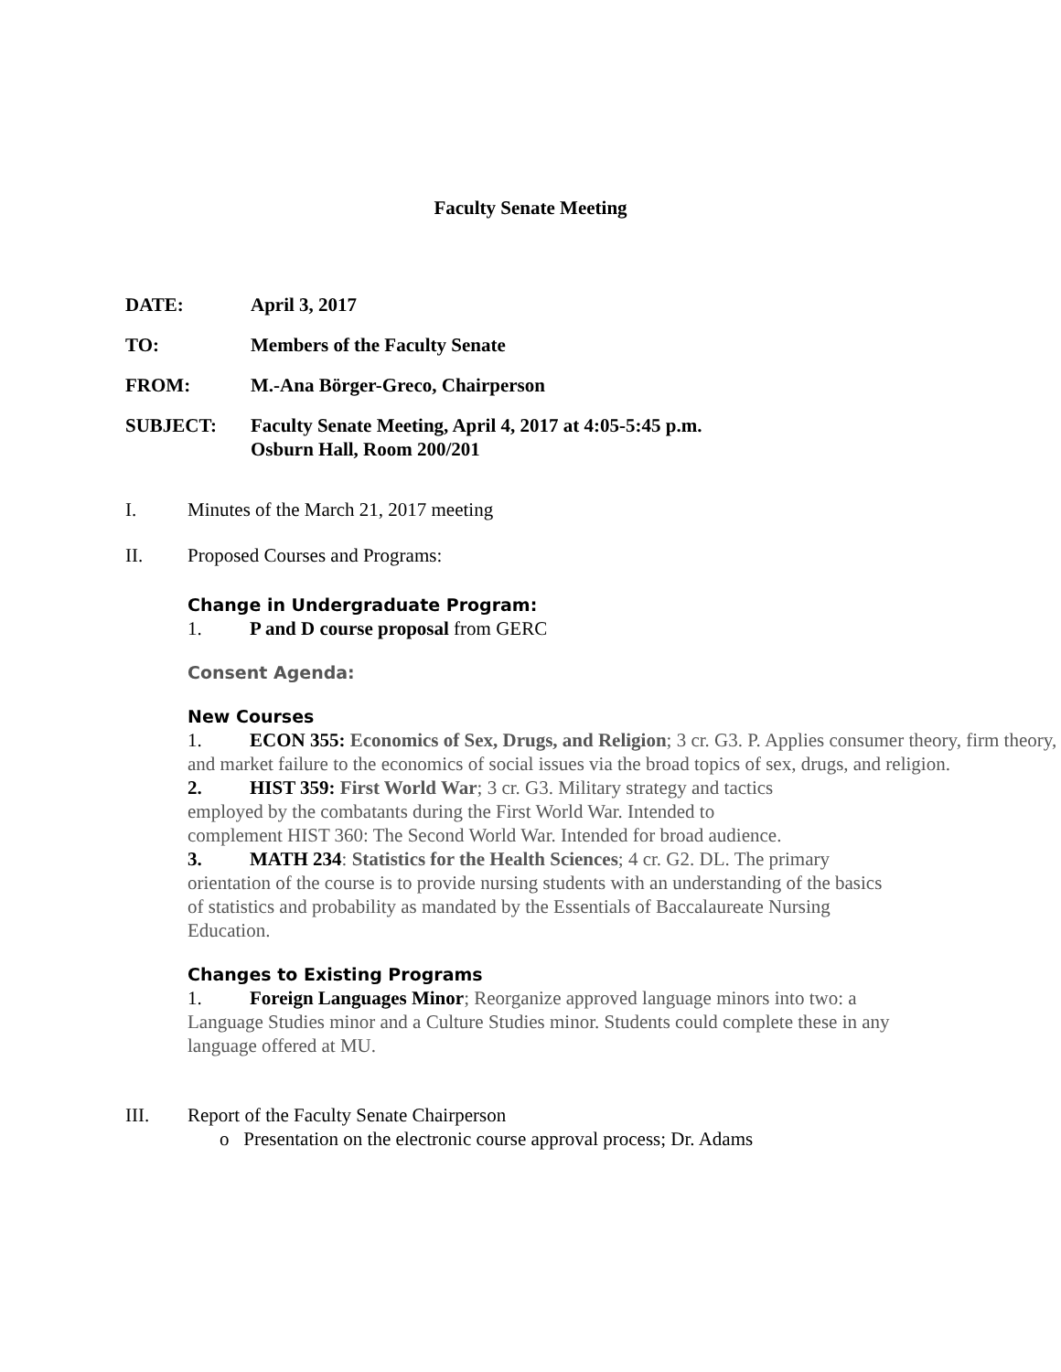Faculty Senate Meeting
DATE: April 3, 2017
TO: Members of the Faculty Senate
FROM: M.-Ana Börger-Greco, Chairperson
SUBJECT: Faculty Senate Meeting, April 4, 2017 at 4:05-5:45 p.m.
Osburn Hall, Room 200/201
I. Minutes of the March 21, 2017 meeting
II. Proposed Courses and Programs:
Change in Undergraduate Program:
1. P and D course proposal from GERC
Consent Agenda:
New Courses
1. ECON 355: Economics of Sex, Drugs, and Religion; 3 cr. G3. P. Applies consumer theory, firm theory, and market failure to the economics of social issues via the broad topics of sex, drugs, and religion.
2. HIST 359: First World War; 3 cr. G3. Military strategy and tactics
employed by the combatants during the First World War. Intended to
complement HIST 360: The Second World War. Intended for broad audience.
3. MATH 234: Statistics for the Health Sciences; 4 cr. G2. DL. The primary orientation of the course is to provide nursing students with an understanding of the basics of statistics and probability as mandated by the Essentials of Baccalaureate Nursing Education.
Changes to Existing Programs
1. Foreign Languages Minor; Reorganize approved language minors into two: a Language Studies minor and a Culture Studies minor. Students could complete these in any language offered at MU.
III. Report of the Faculty Senate Chairperson
o Presentation on the electronic course approval process; Dr. Adams